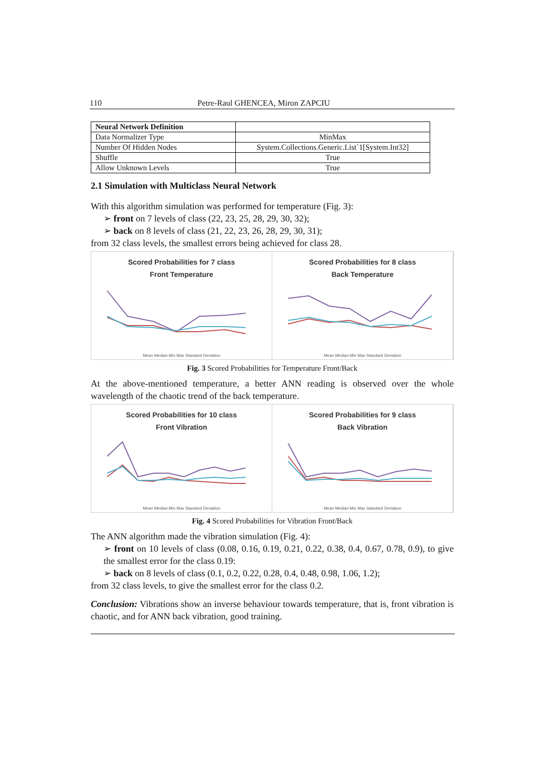110 Petre-Raul GHENCEA, Miron ZAPCIU
| Neural Network Definition | |
| Data Normalizer Type | MinMax |
| Number Of Hidden Nodes | System.Collections.Generic.List`1[System.Int32] |
| Shuffle | True |
| Allow Unknown Levels | True |
2.1 Simulation with Multiclass Neural Network
With this algorithm simulation was performed for temperature (Fig. 3):
➢ front on 7 levels of class (22, 23, 25, 28, 29, 30, 32);
➢ back on 8 levels of class (21, 22, 23, 26, 28, 29, 30, 31);
from 32 class levels, the smallest errors being achieved for class 28.
Scored Probabilities for 7 class
Front Temperature
Mean Median Min Max Standard Deviation
Scored Probabilities for 8 class
Back Temperature
Mean Median Min Max Standard Deviation
Fig. 3 Scored Probabilities for Temperature Front/Back
At the above-mentioned temperature, a better ANN reading is observed over the whole wavelength of the chaotic trend of the back temperature.
Scored Probabilities for 10 class
Front Vibration
Mean Median Min Max Standard Deviation
Scored Probabilities for 9 class
Back Vibration
Mean Median Min Max Standard Deviation
Fig. 4 Scored Probabilities for Vibration Front/Back
The ANN algorithm made the vibration simulation (Fig. 4):
➢ front on 10 levels of class (0.08, 0.16, 0.19, 0.21, 0.22, 0.38, 0.4, 0.67, 0.78, 0.9), to give the smallest error for the class 0.19:
➢ back on 8 levels of class (0.1, 0.2, 0.22, 0.28, 0.4, 0.48, 0.98, 1.06, 1.2);
from 32 class levels, to give the smallest error for the class 0.2.
Conclusion: Vibrations show an inverse behaviour towards temperature, that is, front vibration is chaotic, and for ANN back vibration, good training.